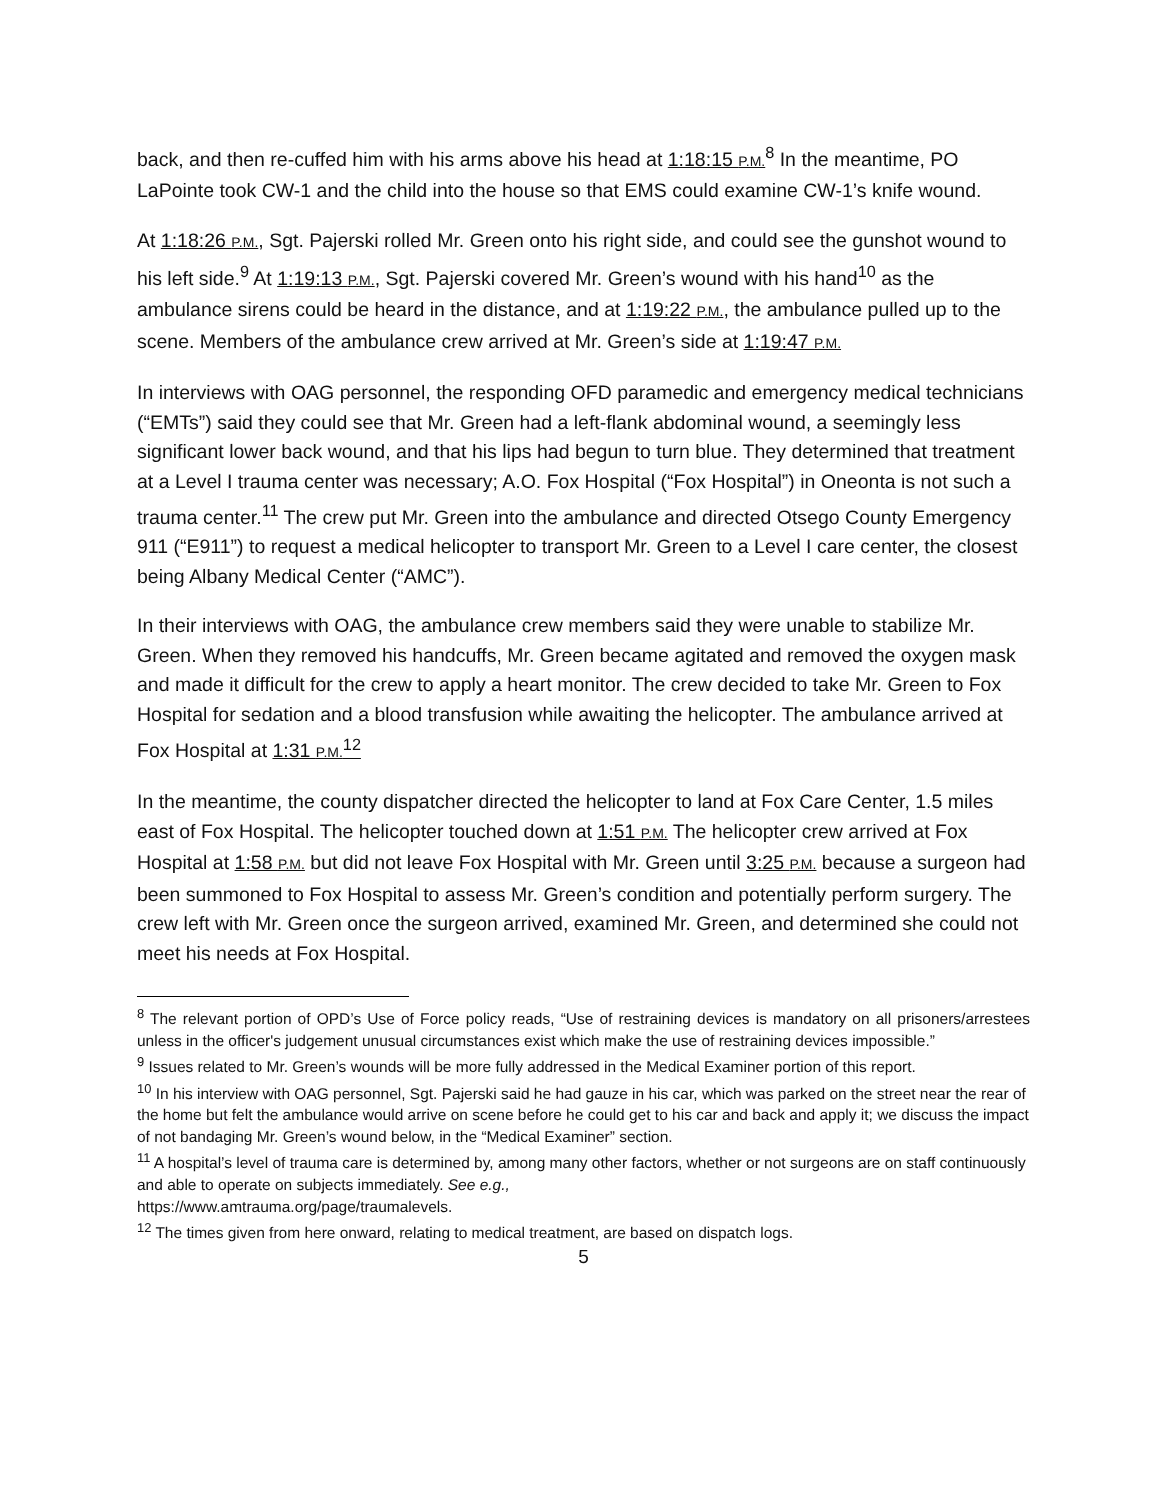back, and then re-cuffed him with his arms above his head at 1:18:15 P.M.<sup>8</sup> In the meantime, PO LaPointe took CW-1 and the child into the house so that EMS could examine CW-1’s knife wound.
At 1:18:26 P.M., Sgt. Pajerski rolled Mr. Green onto his right side, and could see the gunshot wound to his left side.<sup>9</sup> At 1:19:13 P.M., Sgt. Pajerski covered Mr. Green’s wound with his hand<sup>10</sup> as the ambulance sirens could be heard in the distance, and at 1:19:22 P.M., the ambulance pulled up to the scene. Members of the ambulance crew arrived at Mr. Green’s side at 1:19:47 P.M.
In interviews with OAG personnel, the responding OFD paramedic and emergency medical technicians (“EMTs”) said they could see that Mr. Green had a left-flank abdominal wound, a seemingly less significant lower back wound, and that his lips had begun to turn blue. They determined that treatment at a Level I trauma center was necessary; A.O. Fox Hospital (“Fox Hospital”) in Oneonta is not such a trauma center.<sup>11</sup> The crew put Mr. Green into the ambulance and directed Otsego County Emergency 911 (“E911”) to request a medical helicopter to transport Mr. Green to a Level I care center, the closest being Albany Medical Center (“AMC”).
In their interviews with OAG, the ambulance crew members said they were unable to stabilize Mr. Green. When they removed his handcuffs, Mr. Green became agitated and removed the oxygen mask and made it difficult for the crew to apply a heart monitor. The crew decided to take Mr. Green to Fox Hospital for sedation and a blood transfusion while awaiting the helicopter. The ambulance arrived at Fox Hospital at 1:31 P.M.<sup>12</sup>
In the meantime, the county dispatcher directed the helicopter to land at Fox Care Center, 1.5 miles east of Fox Hospital. The helicopter touched down at 1:51 P.M. The helicopter crew arrived at Fox Hospital at 1:58 P.M. but did not leave Fox Hospital with Mr. Green until 3:25 P.M. because a surgeon had been summoned to Fox Hospital to assess Mr. Green’s condition and potentially perform surgery. The crew left with Mr. Green once the surgeon arrived, examined Mr. Green, and determined she could not meet his needs at Fox Hospital.
<sup>8</sup> The relevant portion of OPD’s Use of Force policy reads, “Use of restraining devices is mandatory on all prisoners/arrestees unless in the officer's judgement unusual circumstances exist which make the use of restraining devices impossible.”
<sup>9</sup> Issues related to Mr. Green’s wounds will be more fully addressed in the Medical Examiner portion of this report.
<sup>10</sup> In his interview with OAG personnel, Sgt. Pajerski said he had gauze in his car, which was parked on the street near the rear of the home but felt the ambulance would arrive on scene before he could get to his car and back and apply it; we discuss the impact of not bandaging Mr. Green’s wound below, in the “Medical Examiner” section.
<sup>11</sup> A hospital’s level of trauma care is determined by, among many other factors, whether or not surgeons are on staff continuously and able to operate on subjects immediately. See e.g.,
https://www.amtrauma.org/page/traumalevels.
<sup>12</sup> The times given from here onward, relating to medical treatment, are based on dispatch logs.
5